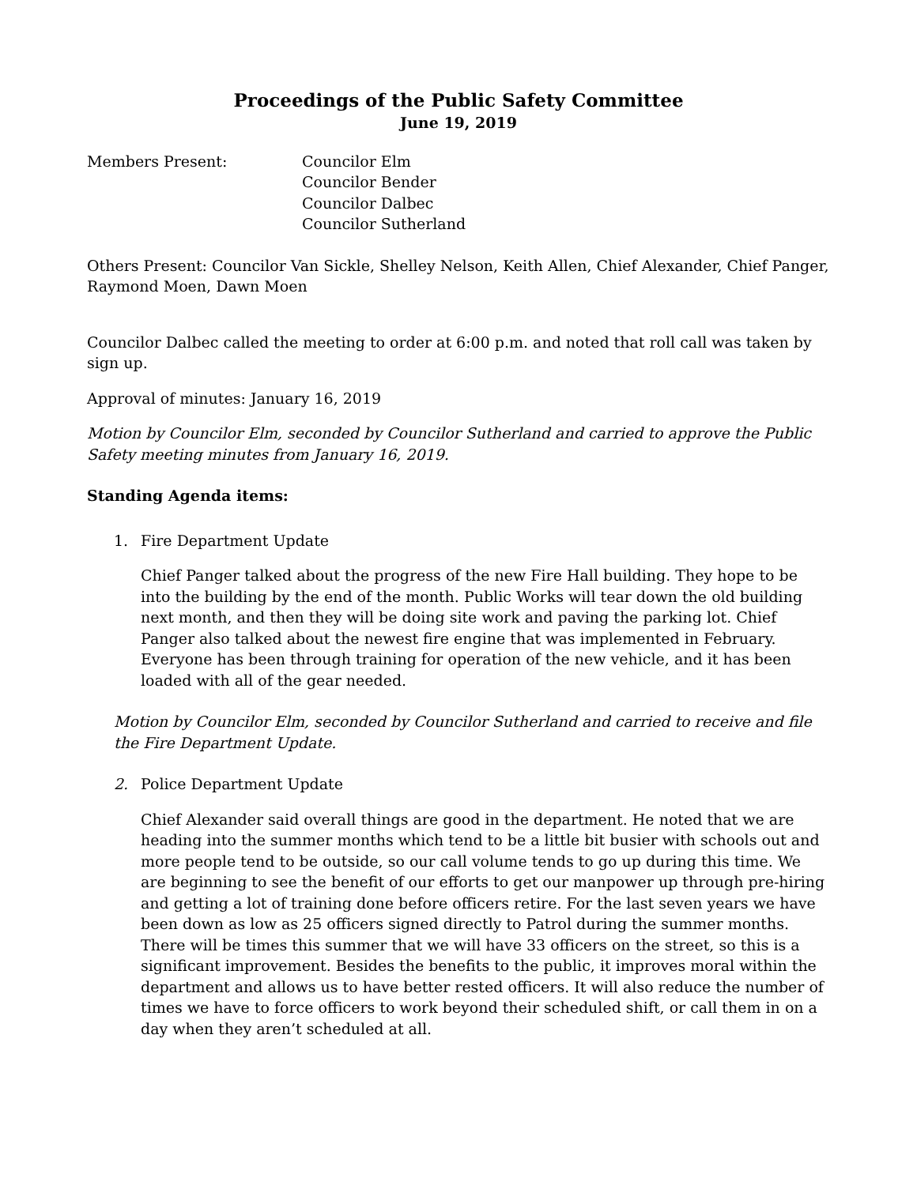Proceedings of the Public Safety Committee
June 19, 2019
Members Present: Councilor Elm
Councilor Bender
Councilor Dalbec
Councilor Sutherland
Others Present: Councilor Van Sickle, Shelley Nelson, Keith Allen, Chief Alexander, Chief Panger, Raymond Moen, Dawn Moen
Councilor Dalbec called the meeting to order at 6:00 p.m. and noted that roll call was taken by sign up.
Approval of minutes: January 16, 2019
Motion by Councilor Elm, seconded by Councilor Sutherland and carried to approve the Public Safety meeting minutes from January 16, 2019.
Standing Agenda items:
1. Fire Department Update
Chief Panger talked about the progress of the new Fire Hall building. They hope to be into the building by the end of the month. Public Works will tear down the old building next month, and then they will be doing site work and paving the parking lot. Chief Panger also talked about the newest fire engine that was implemented in February. Everyone has been through training for operation of the new vehicle, and it has been loaded with all of the gear needed.
Motion by Councilor Elm, seconded by Councilor Sutherland and carried to receive and file the Fire Department Update.
2. Police Department Update
Chief Alexander said overall things are good in the department. He noted that we are heading into the summer months which tend to be a little bit busier with schools out and more people tend to be outside, so our call volume tends to go up during this time. We are beginning to see the benefit of our efforts to get our manpower up through pre-hiring and getting a lot of training done before officers retire. For the last seven years we have been down as low as 25 officers signed directly to Patrol during the summer months. There will be times this summer that we will have 33 officers on the street, so this is a significant improvement. Besides the benefits to the public, it improves moral within the department and allows us to have better rested officers. It will also reduce the number of times we have to force officers to work beyond their scheduled shift, or call them in on a day when they aren’t scheduled at all.